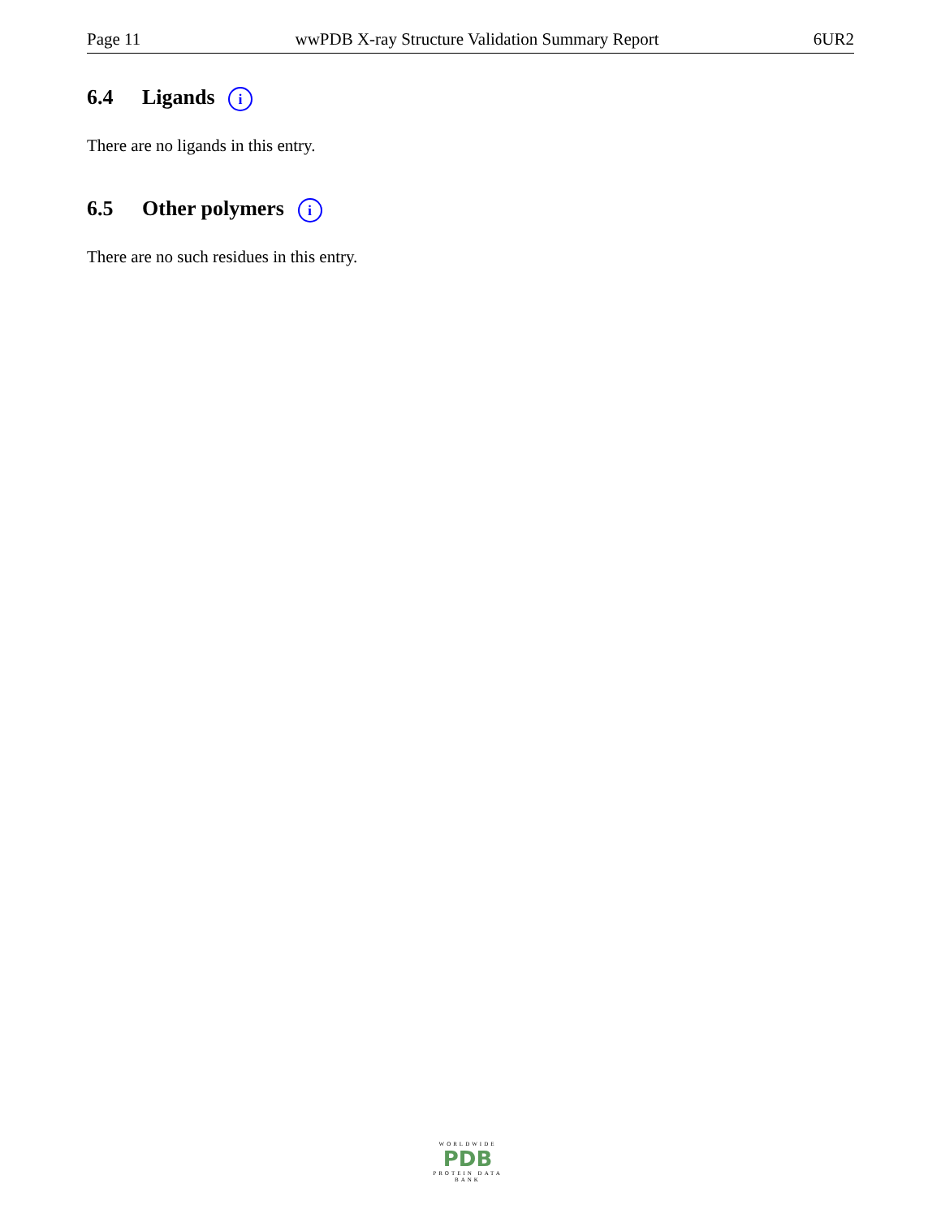Page 11 wwPDB X-ray Structure Validation Summary Report 6UR2
6.4 Ligands i
There are no ligands in this entry.
6.5 Other polymers i
There are no such residues in this entry.
WORLDWIDE
PDB
PROTEIN DATA BANK